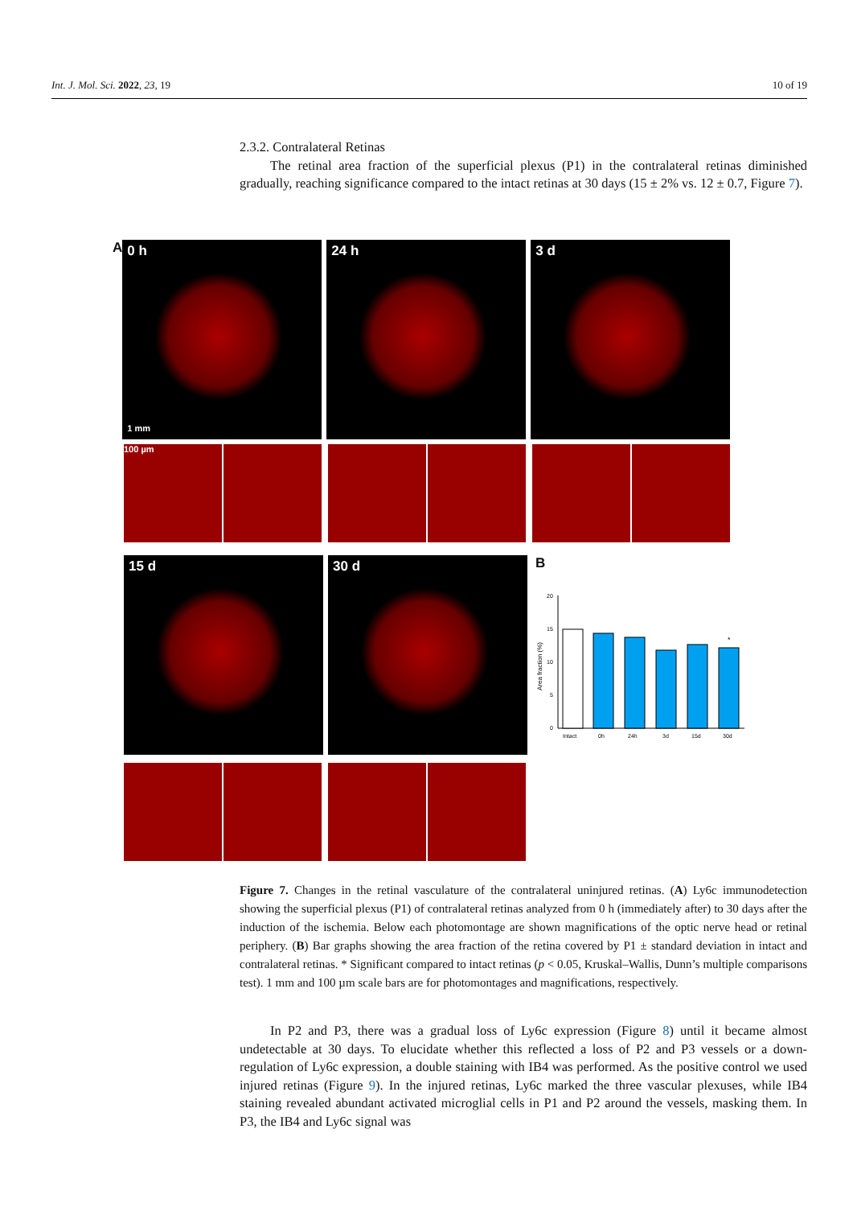Int. J. Mol. Sci. 2022, 23, 19 10 of 19
2.3.2. Contralateral Retinas
The retinal area fraction of the superficial plexus (P1) in the contralateral retinas diminished gradually, reaching significance compared to the intact retinas at 30 days (15 ± 2% vs. 12 ± 0.7, Figure 7).
A
0 h
1 mm
24 h 3 d
100 µm
15 d 30 d
B
Area fraction (%)
20
15
10
5
0
Intact
0h
24h
3d
15d
30d
*
Figure 7. Changes in the retinal vasculature of the contralateral uninjured retinas. (A) Ly6c immunodetection showing the superficial plexus (P1) of contralateral retinas analyzed from 0 h (immediately after) to 30 days after the induction of the ischemia. Below each photomontage are shown magnifications of the optic nerve head or retinal periphery. (B) Bar graphs showing the area fraction of the retina covered by P1 ± standard deviation in intact and contralateral retinas. * Significant compared to intact retinas (p < 0.05, Kruskal–Wallis, Dunn’s multiple comparisons test). 1 mm and 100 µm scale bars are for photomontages and magnifications, respectively.
In P2 and P3, there was a gradual loss of Ly6c expression (Figure 8) until it became almost undetectable at 30 days. To elucidate whether this reflected a loss of P2 and P3 vessels or a down-regulation of Ly6c expression, a double staining with IB4 was performed. As the positive control we used injured retinas (Figure 9). In the injured retinas, Ly6c marked the three vascular plexuses, while IB4 staining revealed abundant activated microglial cells in P1 and P2 around the vessels, masking them. In P3, the IB4 and Ly6c signal was